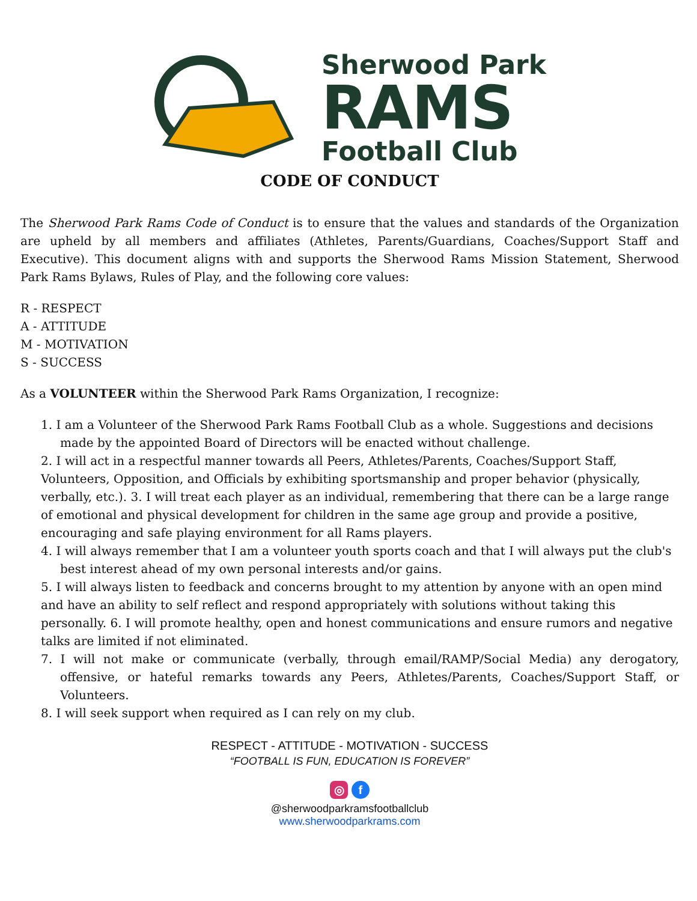Sherwood Park
RAMS
Football Club
CODE OF CONDUCT
The Sherwood Park Rams Code of Conduct is to ensure that the values and standards of the Organization are upheld by all members and affiliates (Athletes, Parents/Guardians, Coaches/Support Staff and Executive). This document aligns with and supports the Sherwood Rams Mission Statement, Sherwood Park Rams Bylaws, Rules of Play, and the following core values:
R - RESPECT
A - ATTITUDE
M - MOTIVATION
S - SUCCESS
As a VOLUNTEER within the Sherwood Park Rams Organization, I recognize:
1. I am a Volunteer of the Sherwood Park Rams Football Club as a whole. Suggestions and decisions made by the appointed Board of Directors will be enacted without challenge.
2. I will act in a respectful manner towards all Peers, Athletes/Parents, Coaches/Support Staff, Volunteers, Opposition, and Officials by exhibiting sportsmanship and proper behavior (physically, verbally, etc.). 3. I will treat each player as an individual, remembering that there can be a large range of emotional and physical development for children in the same age group and provide a positive, encouraging and safe playing environment for all Rams players.
4. I will always remember that I am a volunteer youth sports coach and that I will always put the club's best interest ahead of my own personal interests and/or gains.
5. I will always listen to feedback and concerns brought to my attention by anyone with an open mind and have an ability to self reflect and respond appropriately with solutions without taking this personally. 6. I will promote healthy, open and honest communications and ensure rumors and negative talks are limited if not eliminated.
7. I will not make or communicate (verbally, through email/RAMP/Social Media) any derogatory, offensive, or hateful remarks towards any Peers, Athletes/Parents, Coaches/Support Staff, or Volunteers.
8. I will seek support when required as I can rely on my club.
RESPECT - ATTITUDE - MOTIVATION - SUCCESS
“FOOTBALL IS FUN, EDUCATION IS FOREVER”
◎ f
@sherwoodparkramsfootballclub
www.sherwoodparkrams.com